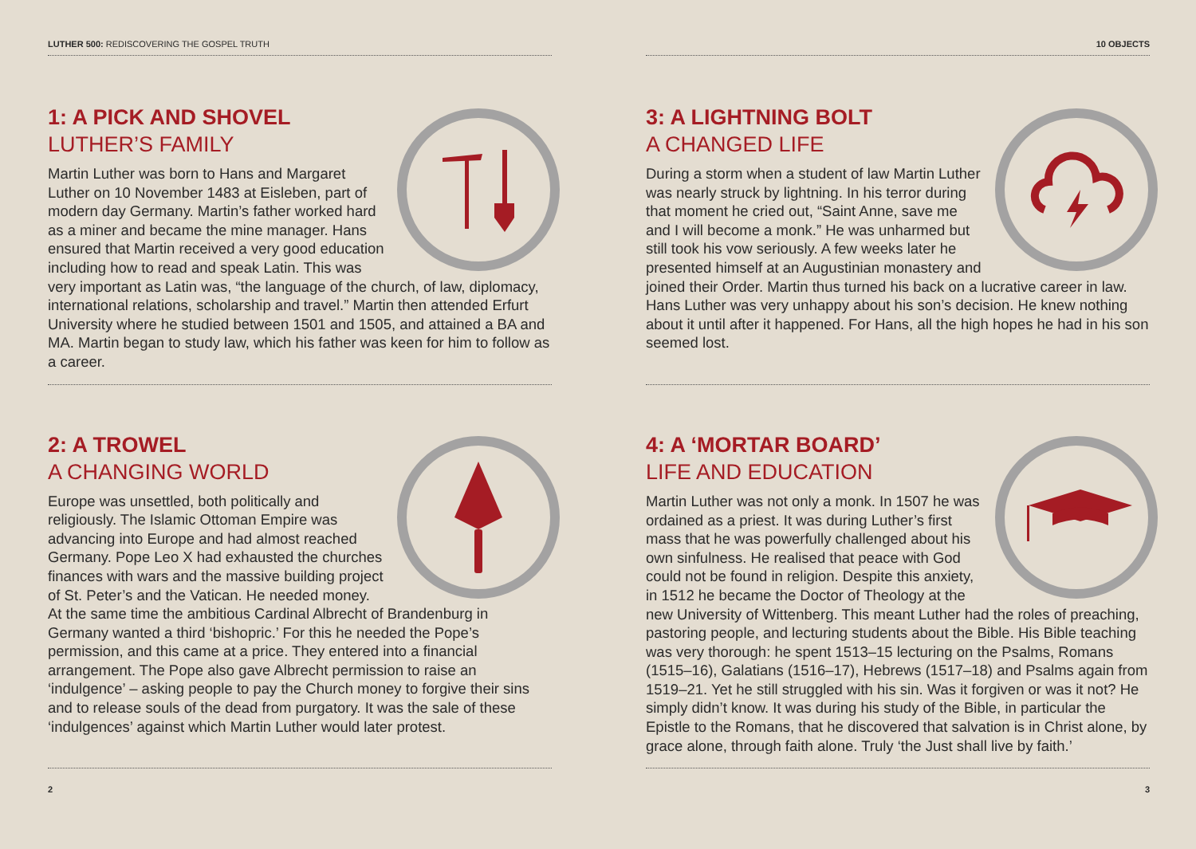LUTHER 500: REDISCOVERING THE GOSPEL TRUTH
1: A PICK AND SHOVEL
LUTHER’S FAMILY
Martin Luther was born to Hans and Margaret Luther on 10 November 1483 at Eisleben, part of modern day Germany. Martin’s father worked hard as a miner and became the mine manager. Hans ensured that Martin received a very good education including how to read and speak Latin. This was very important as Latin was, “the language of the church, of law, diplomacy, international relations, scholarship and travel.” Martin then attended Erfurt University where he studied between 1501 and 1505, and attained a BA and MA. Martin began to study law, which his father was keen for him to follow as a career.
2: A TROWEL
A CHANGING WORLD
Europe was unsettled, both politically and religiously. The Islamic Ottoman Empire was advancing into Europe and had almost reached Germany. Pope Leo X had exhausted the churches finances with wars and the massive building project of St. Peter’s and the Vatican. He needed money. At the same time the ambitious Cardinal Albrecht of Brandenburg in Germany wanted a third ‘bishopric.’ For this he needed the Pope’s permission, and this came at a price. They entered into a financial arrangement. The Pope also gave Albrecht permission to raise an ‘indulgence’ – asking people to pay the Church money to forgive their sins and to release souls of the dead from purgatory. It was the sale of these ‘indulgences’ against which Martin Luther would later protest.
2
10 OBJECTS
3: A LIGHTNING BOLT
A CHANGED LIFE
During a storm when a student of law Martin Luther was nearly struck by lightning. In his terror during that moment he cried out, “Saint Anne, save me and I will become a monk.” He was unharmed but still took his vow seriously. A few weeks later he presented himself at an Augustinian monastery and joined their Order. Martin thus turned his back on a lucrative career in law. Hans Luther was very unhappy about his son’s decision. He knew nothing about it until after it happened. For Hans, all the high hopes he had in his son seemed lost.
4: A ‘MORTAR BOARD’
LIFE AND EDUCATION
Martin Luther was not only a monk. In 1507 he was ordained as a priest. It was during Luther’s first mass that he was powerfully challenged about his own sinfulness. He realised that peace with God could not be found in religion. Despite this anxiety, in 1512 he became the Doctor of Theology at the new University of Wittenberg. This meant Luther had the roles of preaching, pastoring people, and lecturing students about the Bible. His Bible teaching was very thorough: he spent 1513–15 lecturing on the Psalms, Romans (1515–16), Galatians (1516–17), Hebrews (1517–18) and Psalms again from 1519–21. Yet he still struggled with his sin. Was it forgiven or was it not? He simply didn’t know. It was during his study of the Bible, in particular the Epistle to the Romans, that he discovered that salvation is in Christ alone, by grace alone, through faith alone. Truly ‘the Just shall live by faith.’
3